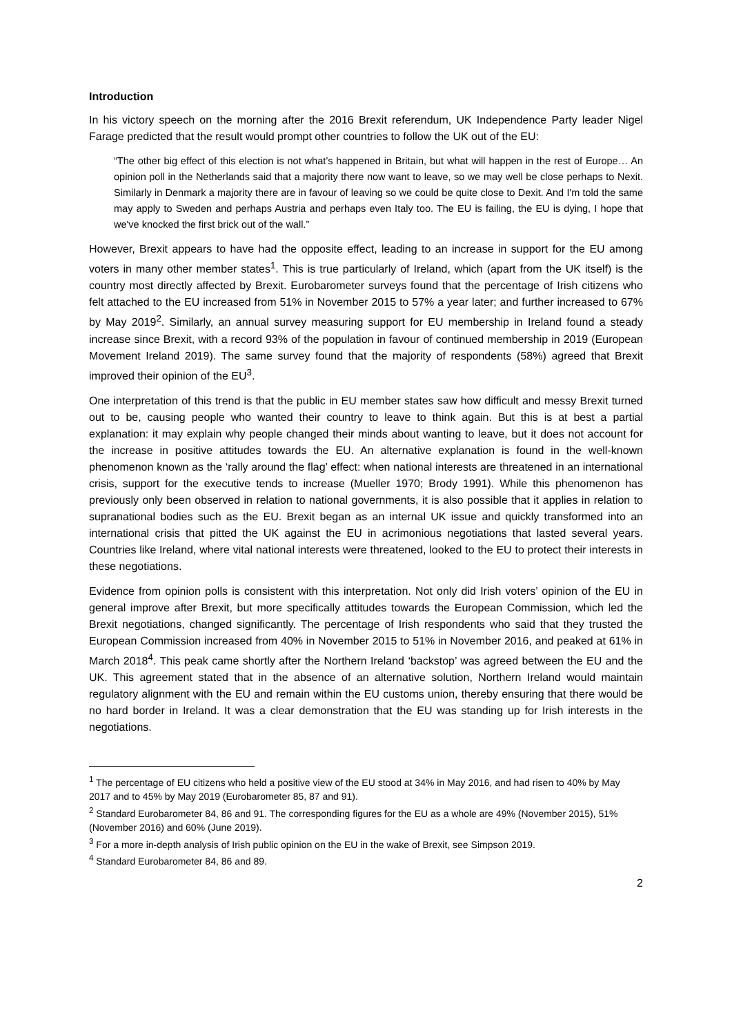Introduction
In his victory speech on the morning after the 2016 Brexit referendum, UK Independence Party leader Nigel Farage predicted that the result would prompt other countries to follow the UK out of the EU:
“The other big effect of this election is not what’s happened in Britain, but what will happen in the rest of Europe… An opinion poll in the Netherlands said that a majority there now want to leave, so we may well be close perhaps to Nexit. Similarly in Denmark a majority there are in favour of leaving so we could be quite close to Dexit. And I'm told the same may apply to Sweden and perhaps Austria and perhaps even Italy too. The EU is failing, the EU is dying, I hope that we've knocked the first brick out of the wall.”
However, Brexit appears to have had the opposite effect, leading to an increase in support for the EU among voters in many other member states<sup>1</sup>. This is true particularly of Ireland, which (apart from the UK itself) is the country most directly affected by Brexit. Eurobarometer surveys found that the percentage of Irish citizens who felt attached to the EU increased from 51% in November 2015 to 57% a year later; and further increased to 67% by May 2019<sup>2</sup>. Similarly, an annual survey measuring support for EU membership in Ireland found a steady increase since Brexit, with a record 93% of the population in favour of continued membership in 2019 (European Movement Ireland 2019). The same survey found that the majority of respondents (58%) agreed that Brexit improved their opinion of the EU<sup>3</sup>.
One interpretation of this trend is that the public in EU member states saw how difficult and messy Brexit turned out to be, causing people who wanted their country to leave to think again. But this is at best a partial explanation: it may explain why people changed their minds about wanting to leave, but it does not account for the increase in positive attitudes towards the EU. An alternative explanation is found in the well-known phenomenon known as the ‘rally around the flag’ effect: when national interests are threatened in an international crisis, support for the executive tends to increase (Mueller 1970; Brody 1991). While this phenomenon has previously only been observed in relation to national governments, it is also possible that it applies in relation to supranational bodies such as the EU. Brexit began as an internal UK issue and quickly transformed into an international crisis that pitted the UK against the EU in acrimonious negotiations that lasted several years. Countries like Ireland, where vital national interests were threatened, looked to the EU to protect their interests in these negotiations.
Evidence from opinion polls is consistent with this interpretation. Not only did Irish voters’ opinion of the EU in general improve after Brexit, but more specifically attitudes towards the European Commission, which led the Brexit negotiations, changed significantly. The percentage of Irish respondents who said that they trusted the European Commission increased from 40% in November 2015 to 51% in November 2016, and peaked at 61% in March 2018<sup>4</sup>. This peak came shortly after the Northern Ireland ‘backstop’ was agreed between the EU and the UK. This agreement stated that in the absence of an alternative solution, Northern Ireland would maintain regulatory alignment with the EU and remain within the EU customs union, thereby ensuring that there would be no hard border in Ireland. It was a clear demonstration that the EU was standing up for Irish interests in the negotiations.
<sup>1</sup> The percentage of EU citizens who held a positive view of the EU stood at 34% in May 2016, and had risen to 40% by May 2017 and to 45% by May 2019 (Eurobarometer 85, 87 and 91).
<sup>2</sup> Standard Eurobarometer 84, 86 and 91. The corresponding figures for the EU as a whole are 49% (November 2015), 51% (November 2016) and 60% (June 2019).
<sup>3</sup> For a more in-depth analysis of Irish public opinion on the EU in the wake of Brexit, see Simpson 2019.
<sup>4</sup> Standard Eurobarometer 84, 86 and 89.
2